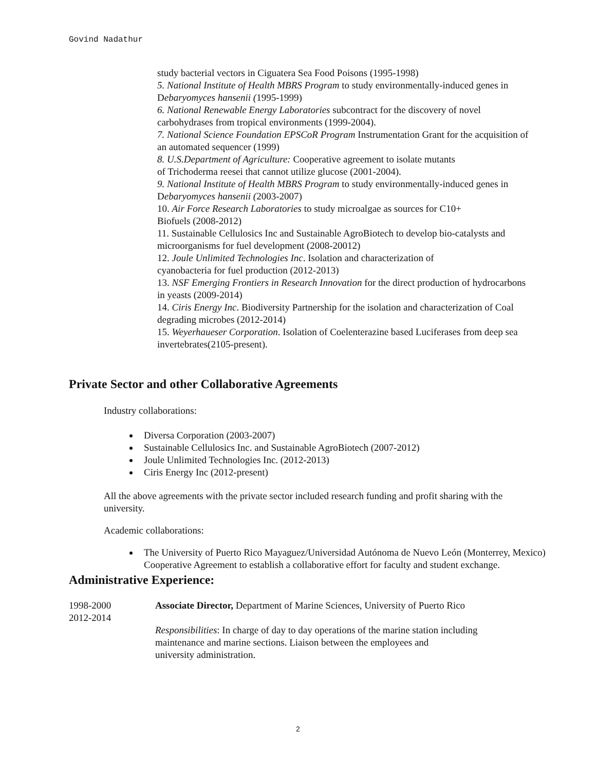Govind Nadathur
study bacterial vectors in Ciguatera Sea Food Poisons (1995-1998)
5. National Institute of Health MBRS Program to study environmentally-induced genes in Debaryomyces hansenii (1995-1999)
6. National Renewable Energy Laboratories subcontract for the discovery of novel carbohydrases from tropical environments (1999-2004).
7. National Science Foundation EPSCoR Program Instrumentation Grant for the acquisition of an automated sequencer (1999)
8. U.S.Department of Agriculture: Cooperative agreement to isolate mutants
of Trichoderma reesei that cannot utilize glucose (2001-2004).
9. National Institute of Health MBRS Program to study environmentally-induced genes in Debaryomyces hansenii (2003-2007)
10. Air Force Research Laboratories to study microalgae as sources for C10+
Biofuels (2008-2012)
11. Sustainable Cellulosics Inc and Sustainable AgroBiotech to develop bio-catalysts and microorganisms for fuel development (2008-20012)
12. Joule Unlimited Technologies Inc. Isolation and characterization of
cyanobacteria for fuel production (2012-2013)
13. NSF Emerging Frontiers in Research Innovation for the direct production of hydrocarbons in yeasts (2009-2014)
14. Ciris Energy Inc. Biodiversity Partnership for the isolation and characterization of Coal degrading microbes (2012-2014)
15. Weyerhaueser Corporation. Isolation of Coelenterazine based Luciferases from deep sea invertebrates(2105-present).
Private Sector and other Collaborative Agreements
Industry collaborations:
Diversa Corporation (2003-2007)
Sustainable Cellulosics Inc. and Sustainable AgroBiotech (2007-2012)
Joule Unlimited Technologies Inc. (2012-2013)
Ciris Energy Inc (2012-present)
All the above agreements with the private sector included research funding and profit sharing with the university.
Academic collaborations:
The University of Puerto Rico Mayaguez/Universidad Autónoma de Nuevo León (Monterrey, Mexico) Cooperative Agreement to establish a collaborative effort for faculty and student exchange.
Administrative Experience:
1998-2000
2012-2014
Associate Director, Department of Marine Sciences, University of Puerto Rico
Responsibilities: In charge of day to day operations of the marine station including
maintenance and marine sections. Liaison between the employees and
university administration.
2